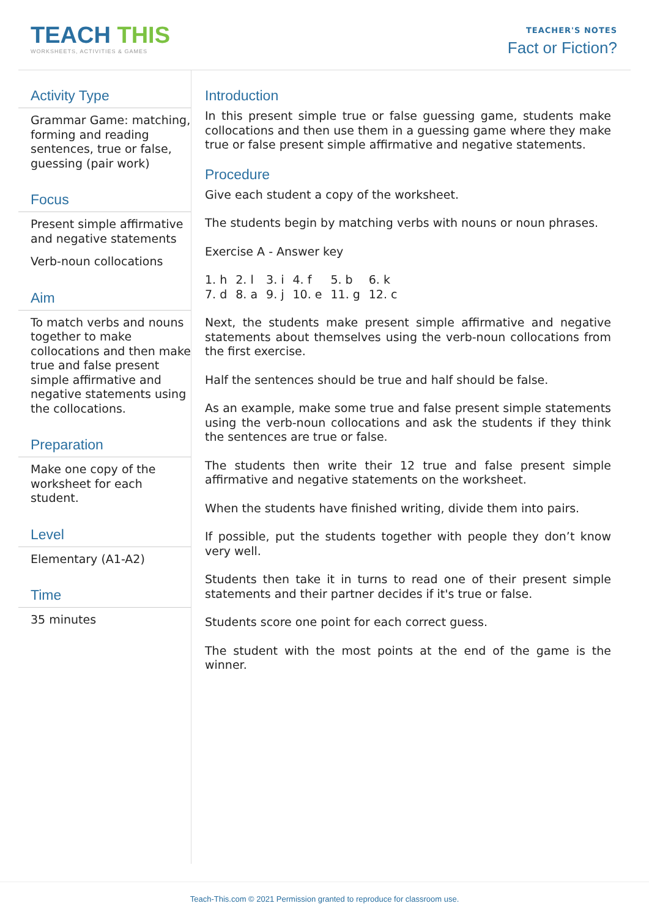TEACH THIS
WORKSHEETS, ACTIVITIES & GAMES
TEACHER'S NOTES
Fact or Fiction?
Activity Type
Grammar Game: matching, forming and reading sentences, true or false, guessing (pair work)
Focus
Present simple affirmative and negative statements
Verb-noun collocations
Aim
To match verbs and nouns together to make collocations and then make true and false present simple affirmative and negative statements using the collocations.
Preparation
Make one copy of the worksheet for each student.
Level
Elementary (A1-A2)
Time
35 minutes
Introduction
In this present simple true or false guessing game, students make collocations and then use them in a guessing game where they make true or false present simple affirmative and negative statements.
Procedure
Give each student a copy of the worksheet.
The students begin by matching verbs with nouns or noun phrases.
Exercise A - Answer key
| 1. h | 2. l | 3. i | 4. f | 5. b | 6. k |
| 7. d | 8. a | 9. j | 10. e | 11. g | 12. c |
Next, the students make present simple affirmative and negative statements about themselves using the verb-noun collocations from the first exercise.
Half the sentences should be true and half should be false.
As an example, make some true and false present simple statements using the verb-noun collocations and ask the students if they think the sentences are true or false.
The students then write their 12 true and false present simple affirmative and negative statements on the worksheet.
When the students have finished writing, divide them into pairs.
If possible, put the students together with people they don’t know very well.
Students then take it in turns to read one of their present simple statements and their partner decides if it's true or false.
Students score one point for each correct guess.
The student with the most points at the end of the game is the winner.
Teach-This.com © 2021 Permission granted to reproduce for classroom use.